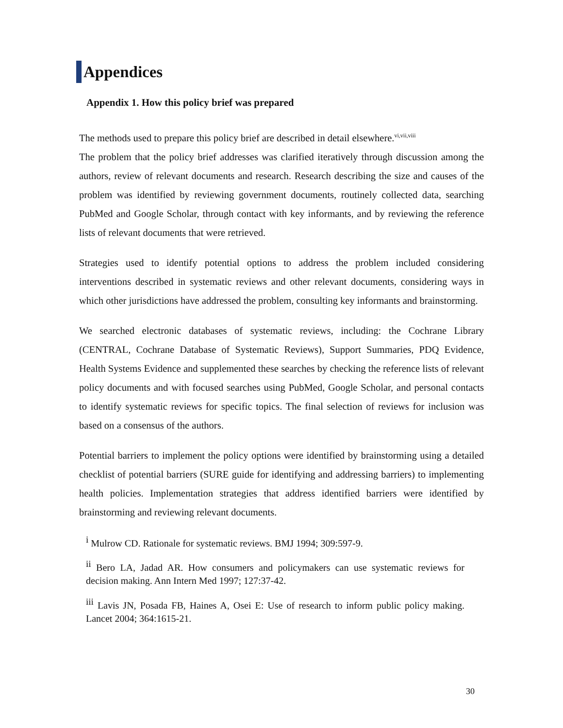Appendices
Appendix 1. How this policy brief was prepared
The methods used to prepare this policy brief are described in detail elsewhere.<sup>vi,vii,viii</sup>
The problem that the policy brief addresses was clarified iteratively through discussion among the authors, review of relevant documents and research. Research describing the size and causes of the problem was identified by reviewing government documents, routinely collected data, searching PubMed and Google Scholar, through contact with key informants, and by reviewing the reference lists of relevant documents that were retrieved.
Strategies used to identify potential options to address the problem included considering interventions described in systematic reviews and other relevant documents, considering ways in which other jurisdictions have addressed the problem, consulting key informants and brainstorming.
We searched electronic databases of systematic reviews, including: the Cochrane Library (CENTRAL, Cochrane Database of Systematic Reviews), Support Summaries, PDQ Evidence, Health Systems Evidence and supplemented these searches by checking the reference lists of relevant policy documents and with focused searches using PubMed, Google Scholar, and personal contacts to identify systematic reviews for specific topics. The final selection of reviews for inclusion was based on a consensus of the authors.
Potential barriers to implement the policy options were identified by brainstorming using a detailed checklist of potential barriers (SURE guide for identifying and addressing barriers) to implementing health policies. Implementation strategies that address identified barriers were identified by brainstorming and reviewing relevant documents.
<sup>i</sup> Mulrow CD. Rationale for systematic reviews. BMJ 1994; 309:597-9.
<sup>ii</sup> Bero LA, Jadad AR. How consumers and policymakers can use systematic reviews for decision making. Ann Intern Med 1997; 127:37-42.
<sup>iii</sup> Lavis JN, Posada FB, Haines A, Osei E: Use of research to inform public policy making. Lancet 2004; 364:1615-21.
30